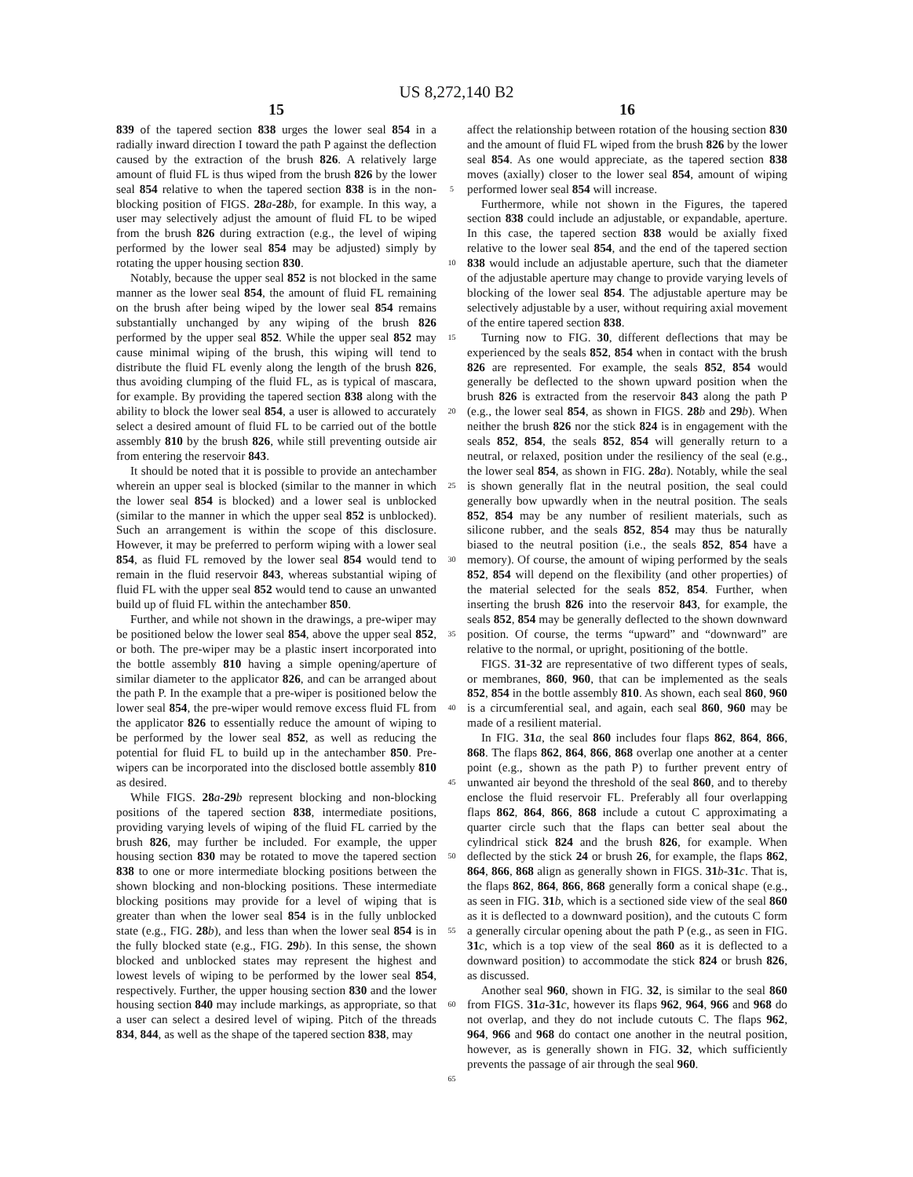US 8,272,140 B2
15
839 of the tapered section 838 urges the lower seal 854 in a radially inward direction I toward the path P against the deflection caused by the extraction of the brush 826. A relatively large amount of fluid FL is thus wiped from the brush 826 by the lower seal 854 relative to when the tapered section 838 is in the non-blocking position of FIGS. 28 a-28 b, for example. In this way, a user may selectively adjust the amount of fluid FL to be wiped from the brush 826 during extraction (e.g., the level of wiping performed by the lower seal 854 may be adjusted) simply by rotating the upper housing section 830.
Notably, because the upper seal 852 is not blocked in the same manner as the lower seal 854, the amount of fluid FL remaining on the brush after being wiped by the lower seal 854 remains substantially unchanged by any wiping of the brush 826 performed by the upper seal 852. While the upper seal 852 may cause minimal wiping of the brush, this wiping will tend to distribute the fluid FL evenly along the length of the brush 826, thus avoiding clumping of the fluid FL, as is typical of mascara, for example. By providing the tapered section 838 along with the ability to block the lower seal 854, a user is allowed to accurately select a desired amount of fluid FL to be carried out of the bottle assembly 810 by the brush 826, while still preventing outside air from entering the reservoir 843.
It should be noted that it is possible to provide an antechamber wherein an upper seal is blocked (similar to the manner in which the lower seal 854 is blocked) and a lower seal is unblocked (similar to the manner in which the upper seal 852 is unblocked). Such an arrangement is within the scope of this disclosure. However, it may be preferred to perform wiping with a lower seal 854, as fluid FL removed by the lower seal 854 would tend to remain in the fluid reservoir 843, whereas substantial wiping of fluid FL with the upper seal 852 would tend to cause an unwanted build up of fluid FL within the antechamber 850.
Further, and while not shown in the drawings, a pre-wiper may be positioned below the lower seal 854, above the upper seal 852, or both. The pre-wiper may be a plastic insert incorporated into the bottle assembly 810 having a simple opening/aperture of similar diameter to the applicator 826, and can be arranged about the path P. In the example that a pre-wiper is positioned below the lower seal 854, the pre-wiper would remove excess fluid FL from the applicator 826 to essentially reduce the amount of wiping to be performed by the lower seal 852, as well as reducing the potential for fluid FL to build up in the antechamber 850. Pre-wipers can be incorporated into the disclosed bottle assembly 810 as desired.
While FIGS. 28 a-29 b represent blocking and non-blocking positions of the tapered section 838, intermediate positions, providing varying levels of wiping of the fluid FL carried by the brush 826, may further be included. For example, the upper housing section 830 may be rotated to move the tapered section 838 to one or more intermediate blocking positions between the shown blocking and non-blocking positions. These intermediate blocking positions may provide for a level of wiping that is greater than when the lower seal 854 is in the fully unblocked state (e.g., FIG. 28 b), and less than when the lower seal 854 is in the fully blocked state (e.g., FIG. 29 b). In this sense, the shown blocked and unblocked states may represent the highest and lowest levels of wiping to be performed by the lower seal 854, respectively. Further, the upper housing section 830 and the lower housing section 840 may include markings, as appropriate, so that a user can select a desired level of wiping. Pitch of the threads 834, 844, as well as the shape of the tapered section 838, may
5
10
15
20
25
30
35
40
45
50
55
60
65
16
affect the relationship between rotation of the housing section 830 and the amount of fluid FL wiped from the brush 826 by the lower seal 854. As one would appreciate, as the tapered section 838 moves (axially) closer to the lower seal 854, amount of wiping performed lower seal 854 will increase.
Furthermore, while not shown in the Figures, the tapered section 838 could include an adjustable, or expandable, aperture. In this case, the tapered section 838 would be axially fixed relative to the lower seal 854, and the end of the tapered section 838 would include an adjustable aperture, such that the diameter of the adjustable aperture may change to provide varying levels of blocking of the lower seal 854. The adjustable aperture may be selectively adjustable by a user, without requiring axial movement of the entire tapered section 838.
Turning now to FIG. 30, different deflections that may be experienced by the seals 852, 854 when in contact with the brush 826 are represented. For example, the seals 852, 854 would generally be deflected to the shown upward position when the brush 826 is extracted from the reservoir 843 along the path P (e.g., the lower seal 854, as shown in FIGS. 28 b and 29 b). When neither the brush 826 nor the stick 824 is in engagement with the seals 852, 854, the seals 852, 854 will generally return to a neutral, or relaxed, position under the resiliency of the seal (e.g., the lower seal 854, as shown in FIG. 28 a). Notably, while the seal is shown generally flat in the neutral position, the seal could generally bow upwardly when in the neutral position. The seals 852, 854 may be any number of resilient materials, such as silicone rubber, and the seals 852, 854 may thus be naturally biased to the neutral position (i.e., the seals 852, 854 have a memory). Of course, the amount of wiping performed by the seals 852, 854 will depend on the flexibility (and other properties) of the material selected for the seals 852, 854. Further, when inserting the brush 826 into the reservoir 843, for example, the seals 852, 854 may be generally deflected to the shown downward position. Of course, the terms “upward” and “downward” are relative to the normal, or upright, positioning of the bottle.
FIGS. 31-32 are representative of two different types of seals, or membranes, 860, 960, that can be implemented as the seals 852, 854 in the bottle assembly 810. As shown, each seal 860, 960 is a circumferential seal, and again, each seal 860, 960 may be made of a resilient material.
In FIG. 31 a, the seal 860 includes four flaps 862, 864, 866, 868. The flaps 862, 864, 866, 868 overlap one another at a center point (e.g., shown as the path P) to further prevent entry of unwanted air beyond the threshold of the seal 860, and to thereby enclose the fluid reservoir FL. Preferably all four overlapping flaps 862, 864, 866, 868 include a cutout C approximating a quarter circle such that the flaps can better seal about the cylindrical stick 824 and the brush 826, for example. When deflected by the stick 24 or brush 26, for example, the flaps 862, 864, 866, 868 align as generally shown in FIGS. 31 b-31 c. That is, the flaps 862, 864, 866, 868 generally form a conical shape (e.g., as seen in FIG. 31 b, which is a sectioned side view of the seal 860 as it is deflected to a downward position), and the cutouts C form a generally circular opening about the path P (e.g., as seen in FIG. 31 c, which is a top view of the seal 860 as it is deflected to a downward position) to accommodate the stick 824 or brush 826, as discussed.
Another seal 960, shown in FIG. 32, is similar to the seal 860 from FIGS. 31 a-31 c, however its flaps 962, 964, 966 and 968 do not overlap, and they do not include cutouts C. The flaps 962, 964, 966 and 968 do contact one another in the neutral position, however, as is generally shown in FIG. 32, which sufficiently prevents the passage of air through the seal 960.